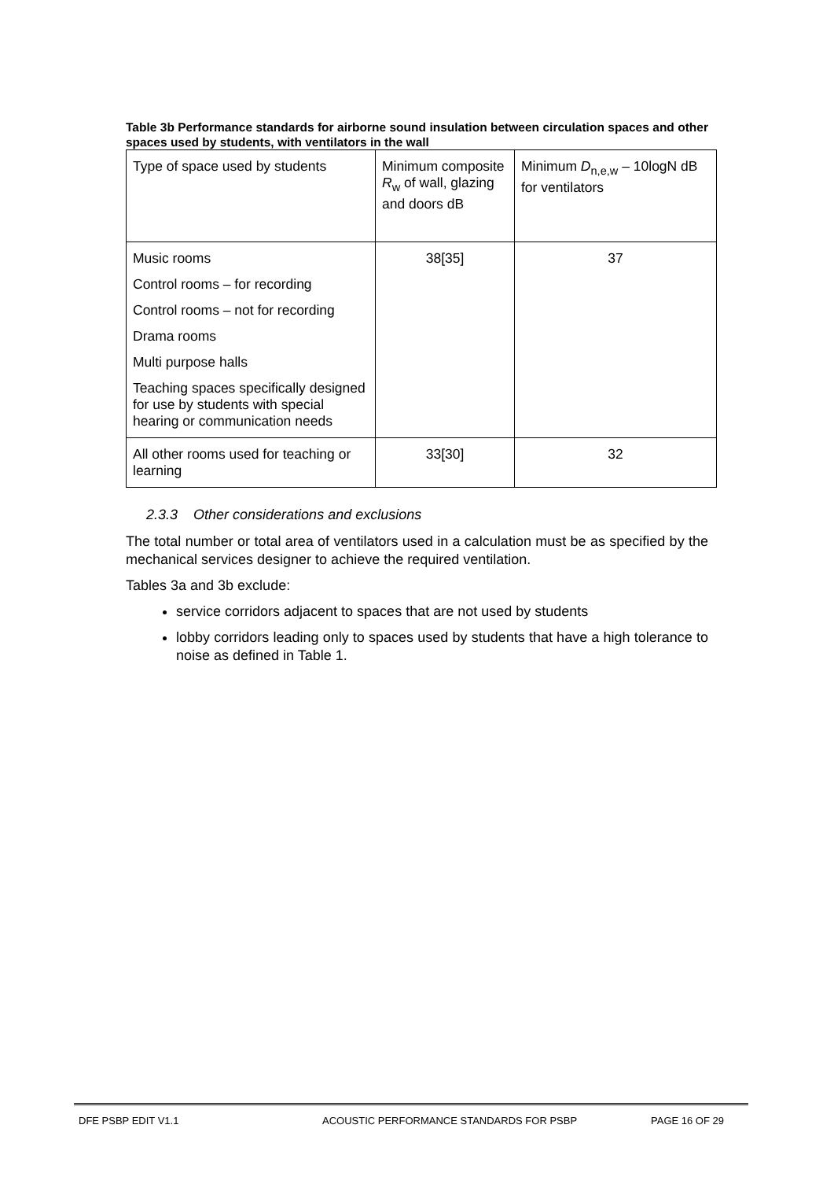Table 3b Performance standards for airborne sound insulation between circulation spaces and other spaces used by students, with ventilators in the wall
| Type of space used by students | Minimum composite R<sub>w</sub> of wall, glazing and doors dB | Minimum D<sub>n,e,w</sub> – 10logN dB for ventilators |
| Music rooms Control rooms – for recording Control rooms – not for recording Drama rooms Multi purpose halls Teaching spaces specifically designed for use by students with special hearing or communication needs | 38[35] | 37 |
| All other rooms used for teaching or learning | 33[30] | 32 |
2.3.3 Other considerations and exclusions
The total number or total area of ventilators used in a calculation must be as specified by the mechanical services designer to achieve the required ventilation.
Tables 3a and 3b exclude:
service corridors adjacent to spaces that are not used by students
lobby corridors leading only to spaces used by students that have a high tolerance to noise as defined in Table 1.
DFE PSBP EDIT V1.1 ACOUSTIC PERFORMANCE STANDARDS FOR PSBP PAGE 16 OF 29